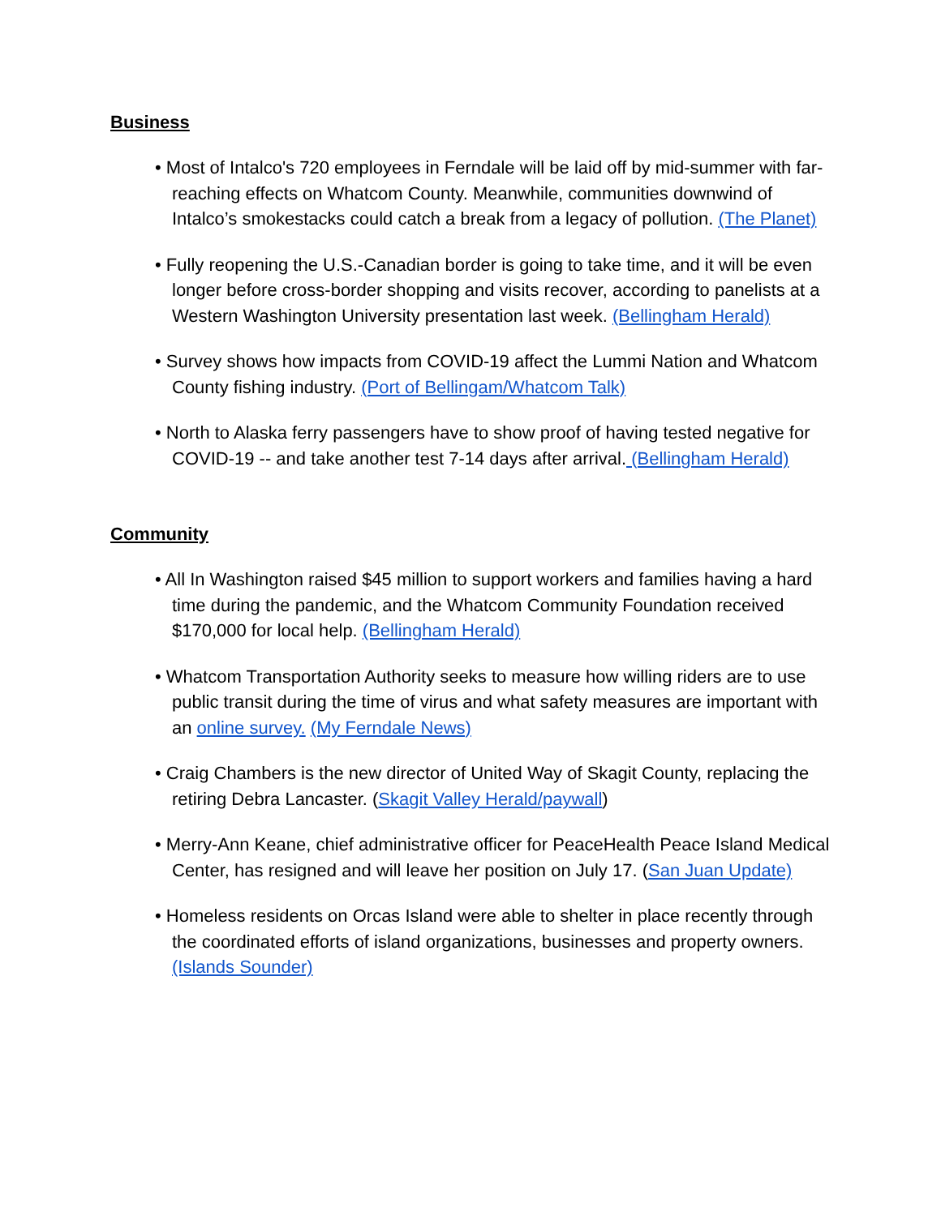Business
• Most of Intalco's 720 employees in Ferndale will be laid off by mid-summer with far-reaching effects on Whatcom County. Meanwhile, communities downwind of Intalco’s smokestacks could catch a break from a legacy of pollution. (The Planet)
• Fully reopening the U.S.-Canadian border is going to take time, and it will be even longer before cross-border shopping and visits recover, according to panelists at a Western Washington University presentation last week. (Bellingham Herald)
• Survey shows how impacts from COVID-19 affect the Lummi Nation and Whatcom County fishing industry. (Port of Bellingam/Whatcom Talk)
• North to Alaska ferry passengers have to show proof of having tested negative for COVID-19 -- and take another test 7-14 days after arrival. (Bellingham Herald)
Community
• All In Washington raised $45 million to support workers and families having a hard time during the pandemic, and the Whatcom Community Foundation received $170,000 for local help. (Bellingham Herald)
• Whatcom Transportation Authority seeks to measure how willing riders are to use public transit during the time of virus and what safety measures are important with an online survey. (My Ferndale News)
• Craig Chambers is the new director of United Way of Skagit County, replacing the retiring Debra Lancaster. (Skagit Valley Herald/paywall)
• Merry-Ann Keane, chief administrative officer for PeaceHealth Peace Island Medical Center, has resigned and will leave her position on July 17. (San Juan Update)
• Homeless residents on Orcas Island were able to shelter in place recently through the coordinated efforts of island organizations, businesses and property owners. (Islands Sounder)